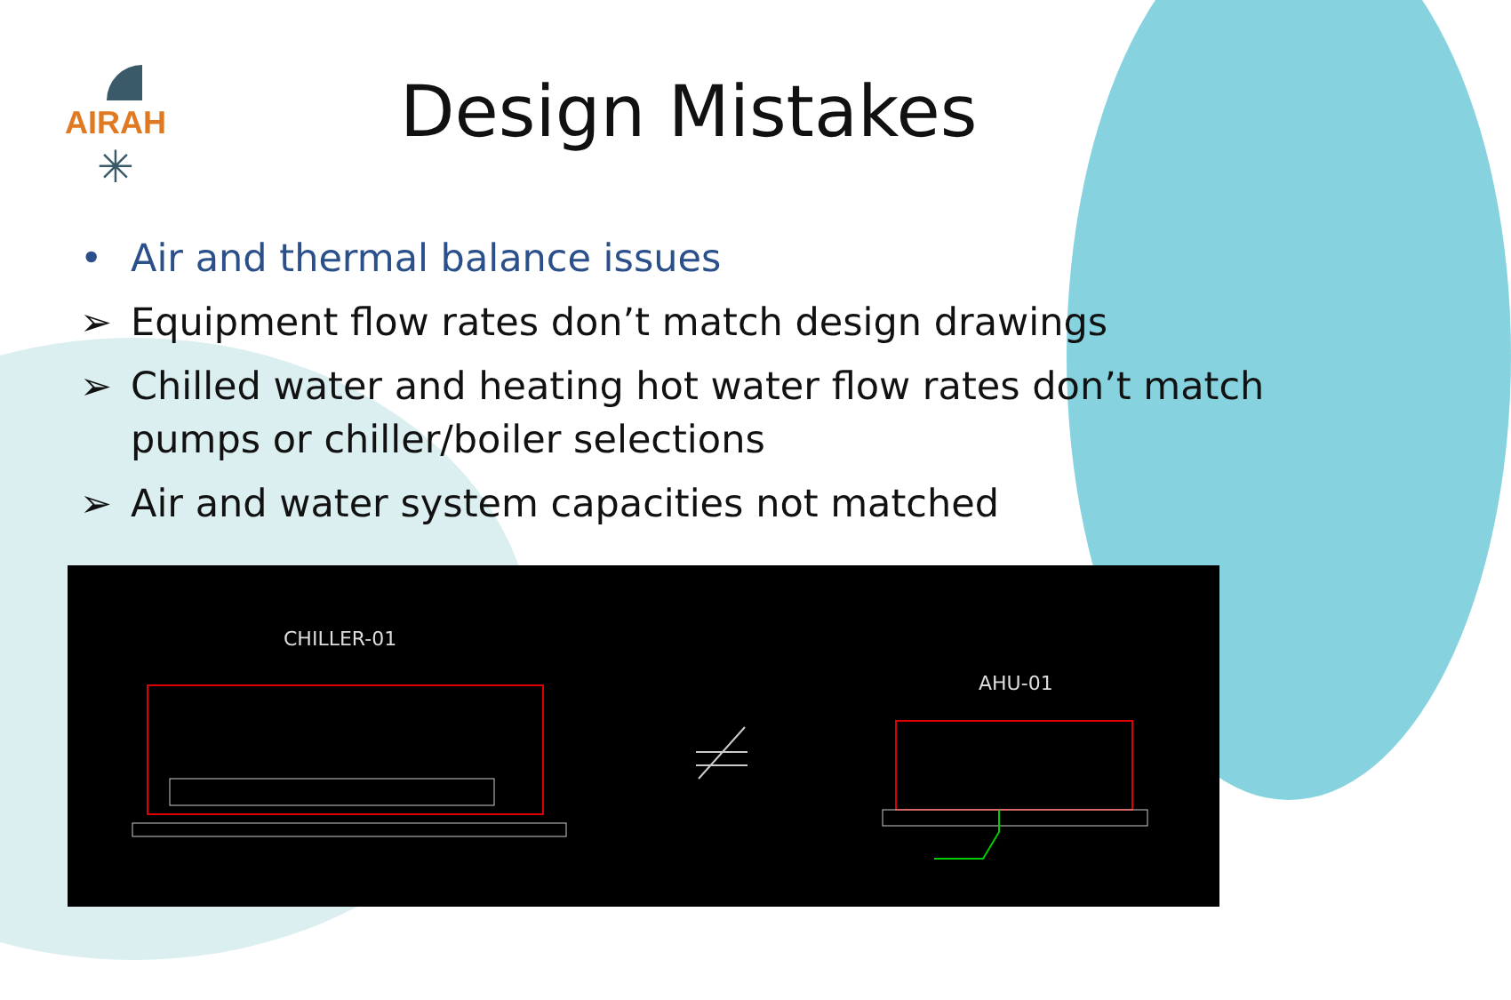AIRAH
✳
Design Mistakes
• Air and thermal balance issues
➢ Equipment flow rates don’t match design drawings
➢ Chilled water and heating hot water flow rates don’t match pumps or chiller/boiler selections
➢ Air and water system capacities not matched
CHILLER-01
AHU-01